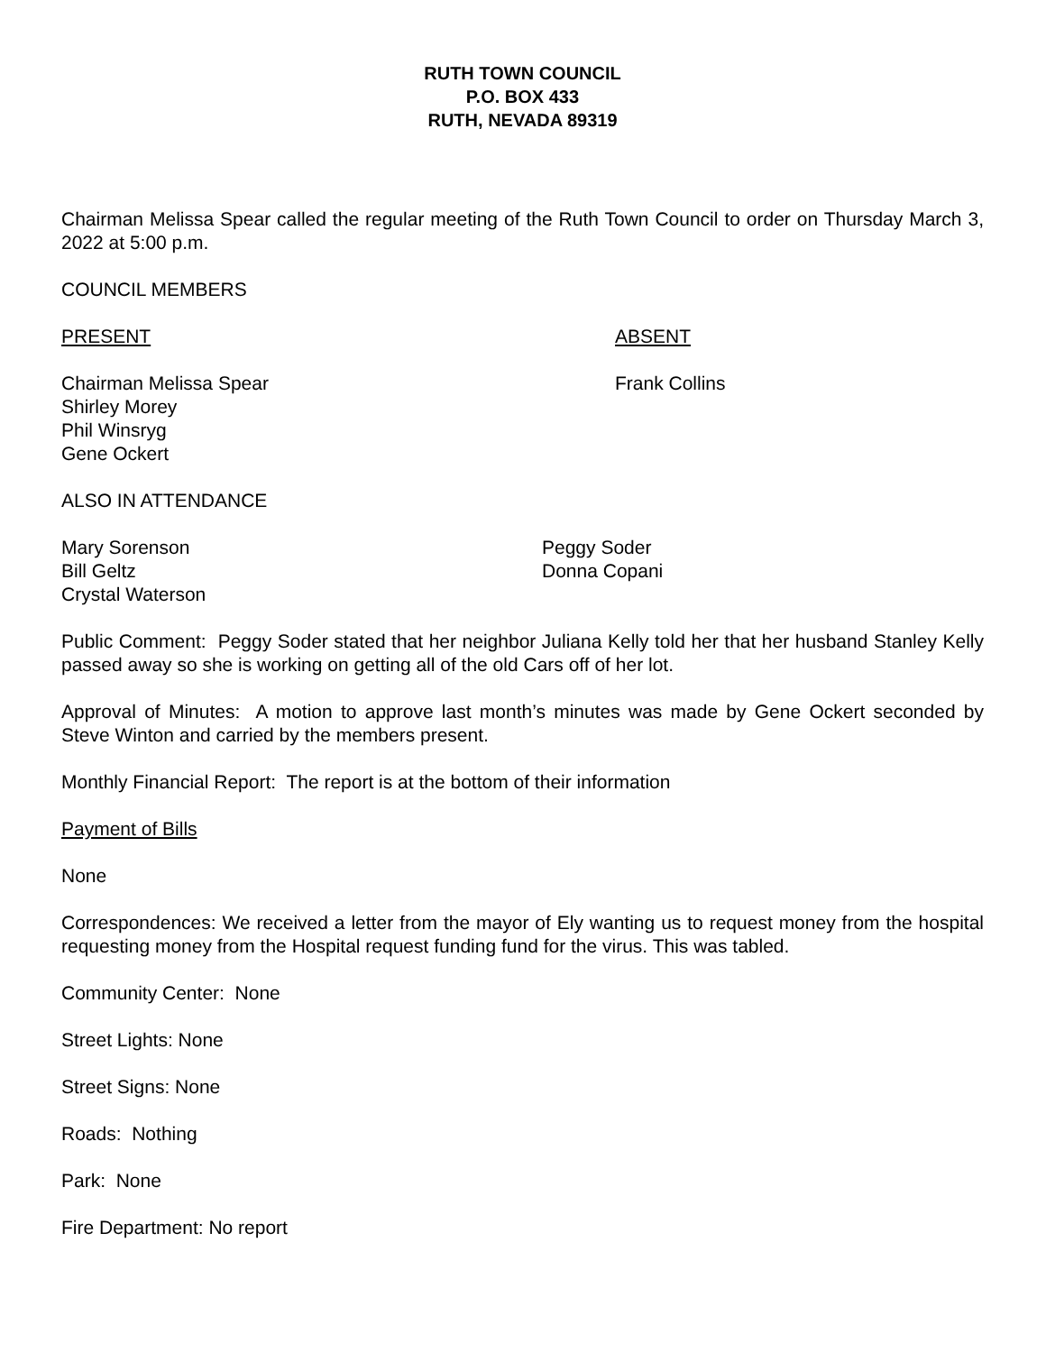RUTH TOWN COUNCIL
P.O. BOX 433
RUTH, NEVADA 89319
Chairman Melissa Spear called the regular meeting of the Ruth Town Council to order on Thursday March 3, 2022 at 5:00 p.m.
COUNCIL MEMBERS
PRESENT ABSENT
Chairman Melissa Spear
Shirley Morey
Phil Winsryg
Gene Ockert
Frank Collins
ALSO IN ATTENDANCE
Mary Sorenson
Bill Geltz
Crystal Waterson
Peggy Soder
Donna Copani
Public Comment: Peggy Soder stated that her neighbor Juliana Kelly told her that her husband Stanley Kelly passed away so she is working on getting all of the old Cars off of her lot.
Approval of Minutes: A motion to approve last month’s minutes was made by Gene Ockert seconded by Steve Winton and carried by the members present.
Monthly Financial Report: The report is at the bottom of their information
Payment of Bills
None
Correspondences: We received a letter from the mayor of Ely wanting us to request money from the hospital requesting money from the Hospital request funding fund for the virus. This was tabled.
Community Center: None
Street Lights: None
Street Signs: None
Roads: Nothing
Park: None
Fire Department: No report